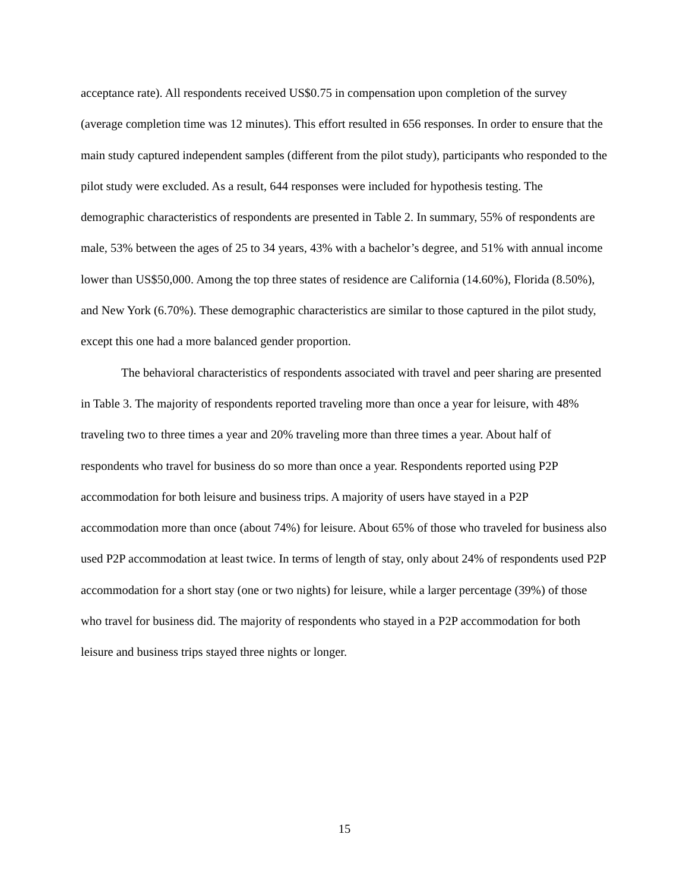acceptance rate). All respondents received US$0.75 in compensation upon completion of the survey (average completion time was 12 minutes). This effort resulted in 656 responses. In order to ensure that the main study captured independent samples (different from the pilot study), participants who responded to the pilot study were excluded. As a result, 644 responses were included for hypothesis testing. The demographic characteristics of respondents are presented in Table 2. In summary, 55% of respondents are male, 53% between the ages of 25 to 34 years, 43% with a bachelor’s degree, and 51% with annual income lower than US$50,000. Among the top three states of residence are California (14.60%), Florida (8.50%), and New York (6.70%). These demographic characteristics are similar to those captured in the pilot study, except this one had a more balanced gender proportion.
The behavioral characteristics of respondents associated with travel and peer sharing are presented in Table 3. The majority of respondents reported traveling more than once a year for leisure, with 48% traveling two to three times a year and 20% traveling more than three times a year. About half of respondents who travel for business do so more than once a year. Respondents reported using P2P accommodation for both leisure and business trips. A majority of users have stayed in a P2P accommodation more than once (about 74%) for leisure. About 65% of those who traveled for business also used P2P accommodation at least twice. In terms of length of stay, only about 24% of respondents used P2P accommodation for a short stay (one or two nights) for leisure, while a larger percentage (39%) of those who travel for business did. The majority of respondents who stayed in a P2P accommodation for both leisure and business trips stayed three nights or longer.
15